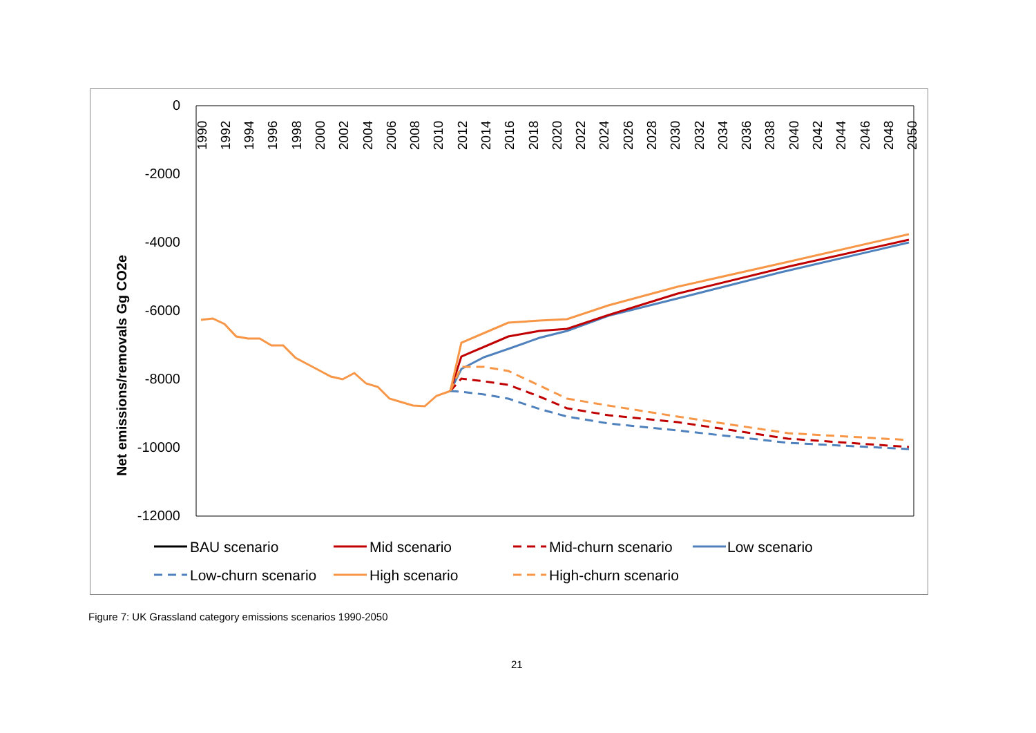Net emissions/removals Gg CO2e
0
-2000
-4000
-6000
-8000
-10000
-12000
1990
1992
1994
1996
1998
2000
2002
2004
2006
2008
2010
2012
2014
2016
2018
2020
2022
2024
2026
2028
2030
2032
2034
2036
2038
2040
2042
2044
2046
2048
2050
BAU scenario
Mid scenario
Mid-churn scenario
Low scenario
Low-churn scenario
High scenario
High-churn scenario
Figure 7: UK Grassland category emissions scenarios 1990-2050
21